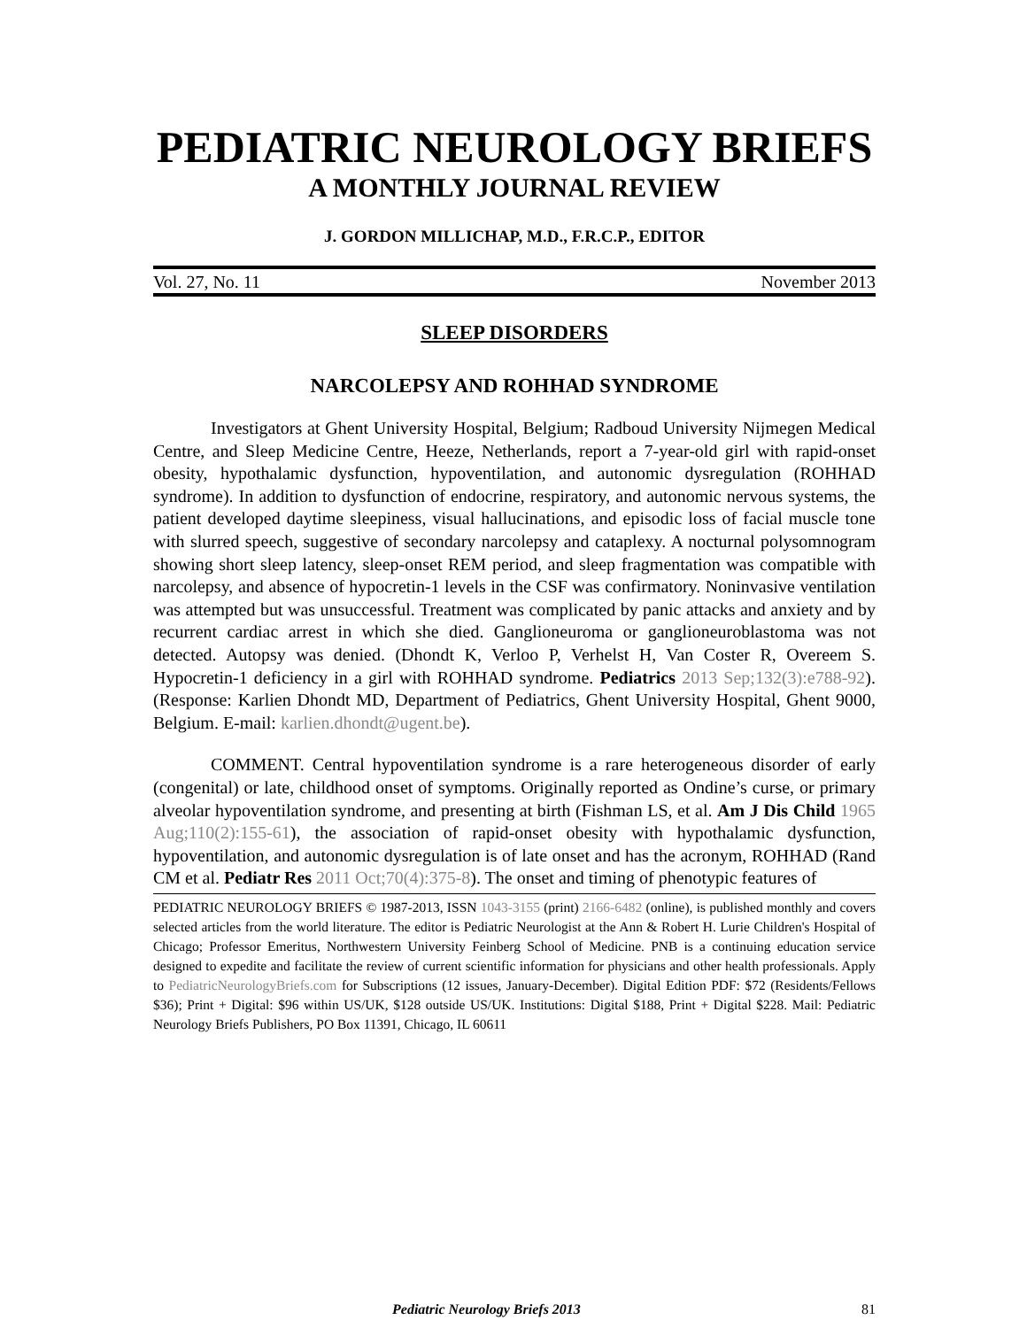PEDIATRIC NEUROLOGY BRIEFS
A MONTHLY JOURNAL REVIEW
J. GORDON MILLICHAP, M.D., F.R.C.P., EDITOR
Vol. 27, No. 11 November 2013
SLEEP DISORDERS
NARCOLEPSY AND ROHHAD SYNDROME
Investigators at Ghent University Hospital, Belgium; Radboud University Nijmegen Medical Centre, and Sleep Medicine Centre, Heeze, Netherlands, report a 7-year-old girl with rapid-onset obesity, hypothalamic dysfunction, hypoventilation, and autonomic dysregulation (ROHHAD syndrome). In addition to dysfunction of endocrine, respiratory, and autonomic nervous systems, the patient developed daytime sleepiness, visual hallucinations, and episodic loss of facial muscle tone with slurred speech, suggestive of secondary narcolepsy and cataplexy. A nocturnal polysomnogram showing short sleep latency, sleep-onset REM period, and sleep fragmentation was compatible with narcolepsy, and absence of hypocretin-1 levels in the CSF was confirmatory. Noninvasive ventilation was attempted but was unsuccessful. Treatment was complicated by panic attacks and anxiety and by recurrent cardiac arrest in which she died. Ganglioneuroma or ganglioneuroblastoma was not detected. Autopsy was denied. (Dhondt K, Verloo P, Verhelst H, Van Coster R, Overeem S. Hypocretin-1 deficiency in a girl with ROHHAD syndrome. Pediatrics 2013 Sep;132(3):e788-92). (Response: Karlien Dhondt MD, Department of Pediatrics, Ghent University Hospital, Ghent 9000, Belgium. E-mail: karlien.dhondt@ugent.be).
COMMENT. Central hypoventilation syndrome is a rare heterogeneous disorder of early (congenital) or late, childhood onset of symptoms. Originally reported as Ondine’s curse, or primary alveolar hypoventilation syndrome, and presenting at birth (Fishman LS, et al. Am J Dis Child 1965 Aug;110(2):155-61), the association of rapid-onset obesity with hypothalamic dysfunction, hypoventilation, and autonomic dysregulation is of late onset and has the acronym, ROHHAD (Rand CM et al. Pediatr Res 2011 Oct;70(4):375-8). The onset and timing of phenotypic features of
PEDIATRIC NEUROLOGY BRIEFS © 1987-2013, ISSN 1043-3155 (print) 2166-6482 (online), is published monthly and covers selected articles from the world literature. The editor is Pediatric Neurologist at the Ann & Robert H. Lurie Children's Hospital of Chicago; Professor Emeritus, Northwestern University Feinberg School of Medicine. PNB is a continuing education service designed to expedite and facilitate the review of current scientific information for physicians and other health professionals. Apply to PediatricNeurologyBriefs.com for Subscriptions (12 issues, January-December). Digital Edition PDF: $72 (Residents/Fellows $36); Print + Digital: $96 within US/UK, $128 outside US/UK. Institutions: Digital $188, Print + Digital $228. Mail: Pediatric Neurology Briefs Publishers, PO Box 11391, Chicago, IL 60611
Pediatric Neurology Briefs 2013 81